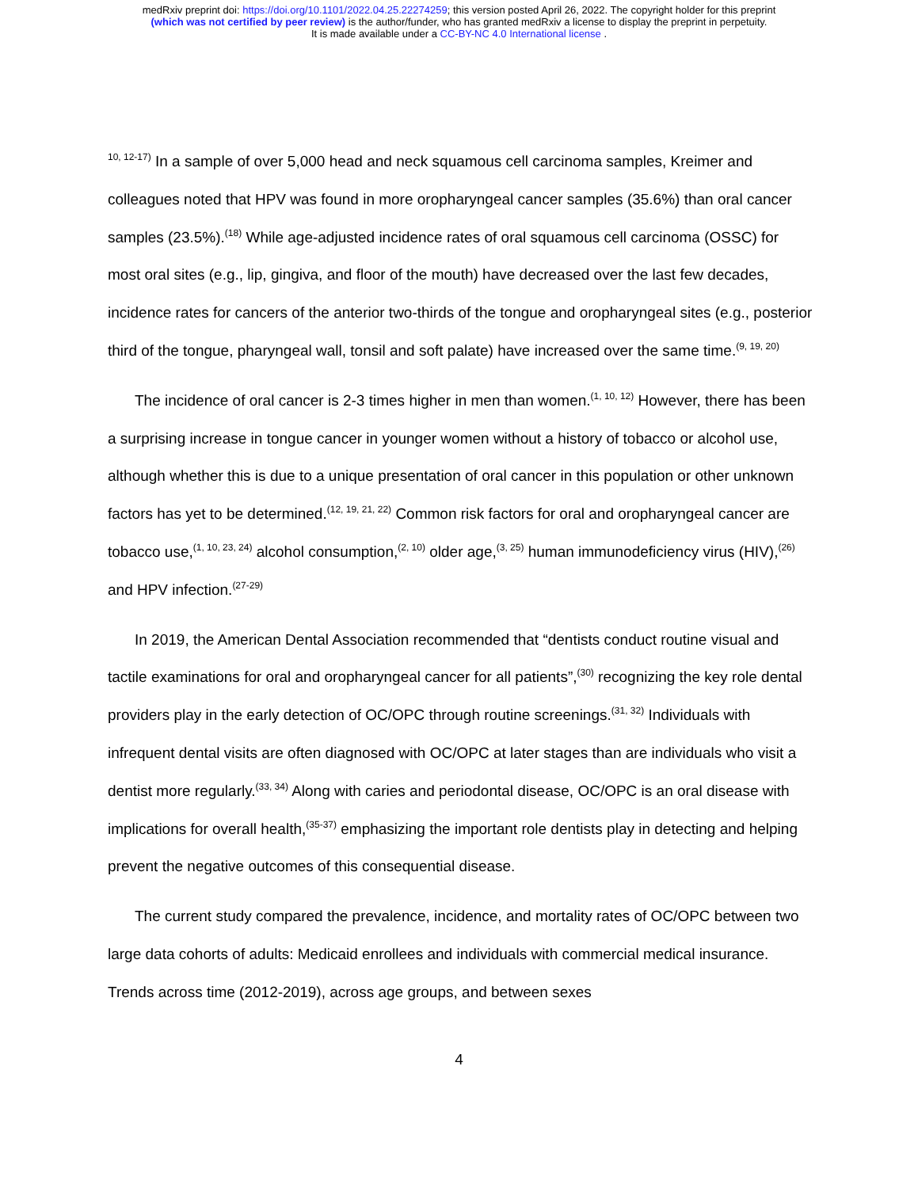medRxiv preprint doi: https://doi.org/10.1101/2022.04.25.22274259; this version posted April 26, 2022. The copyright holder for this preprint
(which was not certified by peer review) is the author/funder, who has granted medRxiv a license to display the preprint in perpetuity.
It is made available under a CC-BY-NC 4.0 International license .
<sup>10, 12-17)</sup> In a sample of over 5,000 head and neck squamous cell carcinoma samples, Kreimer and colleagues noted that HPV was found in more oropharyngeal cancer samples (35.6%) than oral cancer samples (23.5%).<sup>(18)</sup> While age-adjusted incidence rates of oral squamous cell carcinoma (OSSC) for most oral sites (e.g., lip, gingiva, and floor of the mouth) have decreased over the last few decades, incidence rates for cancers of the anterior two-thirds of the tongue and oropharyngeal sites (e.g., posterior third of the tongue, pharyngeal wall, tonsil and soft palate) have increased over the same time.<sup>(9, 19, 20)</sup>
The incidence of oral cancer is 2-3 times higher in men than women.<sup>(1, 10, 12)</sup> However, there has been a surprising increase in tongue cancer in younger women without a history of tobacco or alcohol use, although whether this is due to a unique presentation of oral cancer in this population or other unknown factors has yet to be determined.<sup>(12, 19, 21, 22)</sup> Common risk factors for oral and oropharyngeal cancer are tobacco use,<sup>(1, 10, 23, 24)</sup> alcohol consumption,<sup>(2, 10)</sup> older age,<sup>(3, 25)</sup> human immunodeficiency virus (HIV),<sup>(26)</sup> and HPV infection.<sup>(27-29)</sup>
In 2019, the American Dental Association recommended that “dentists conduct routine visual and tactile examinations for oral and oropharyngeal cancer for all patients”,<sup>(30)</sup> recognizing the key role dental providers play in the early detection of OC/OPC through routine screenings.<sup>(31, 32)</sup> Individuals with infrequent dental visits are often diagnosed with OC/OPC at later stages than are individuals who visit a dentist more regularly.<sup>(33, 34)</sup> Along with caries and periodontal disease, OC/OPC is an oral disease with implications for overall health,<sup>(35-37)</sup> emphasizing the important role dentists play in detecting and helping prevent the negative outcomes of this consequential disease.
The current study compared the prevalence, incidence, and mortality rates of OC/OPC between two large data cohorts of adults: Medicaid enrollees and individuals with commercial medical insurance. Trends across time (2012-2019), across age groups, and between sexes
4